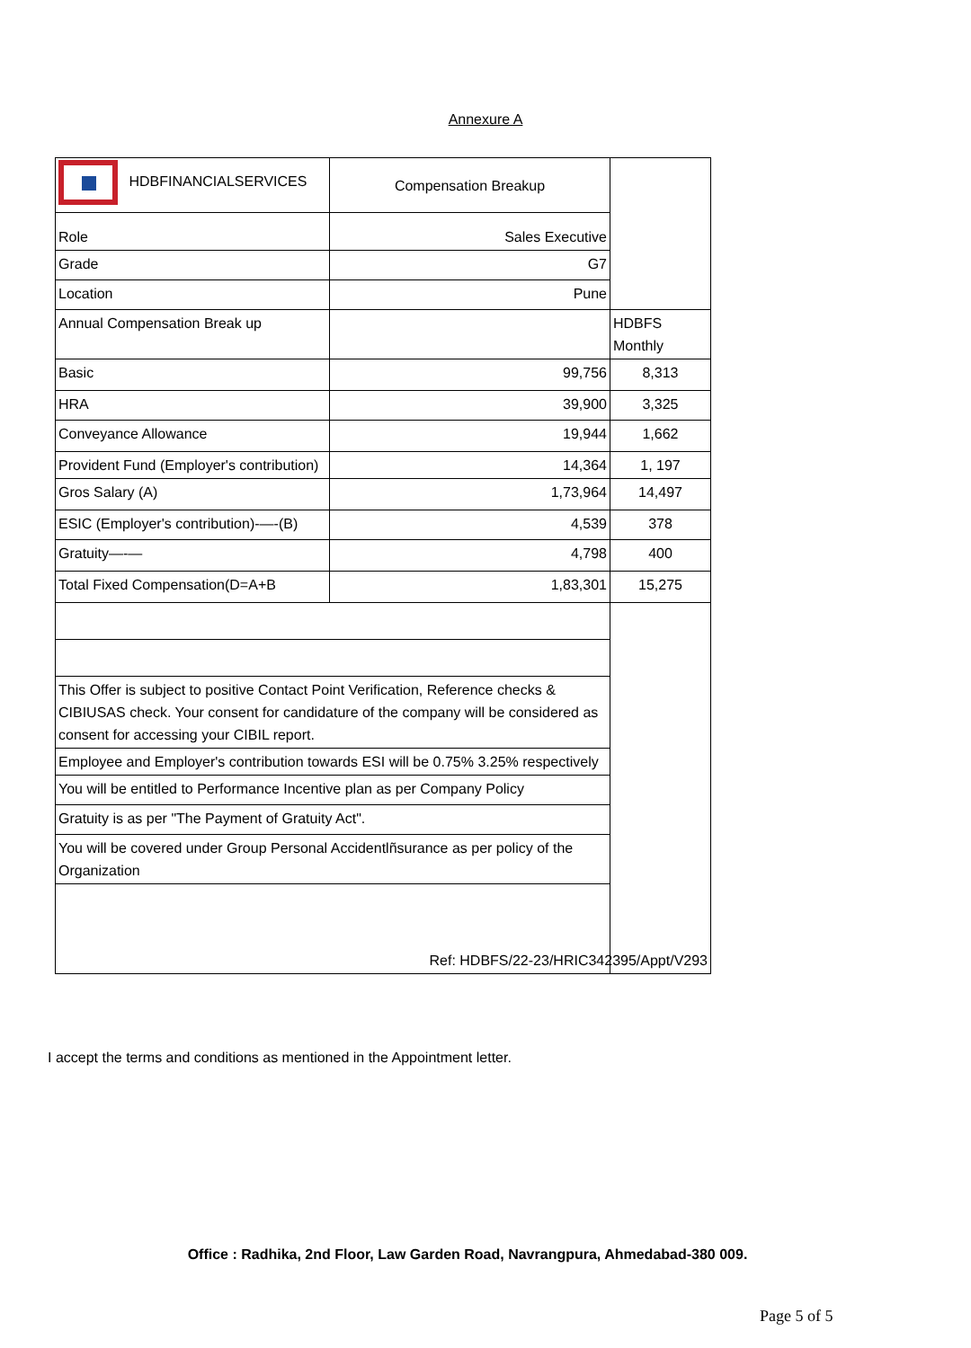Annexure A
| HDBFINANCIALSERVICES | Compensation Breakup | |
| Role | Sales Executive | |
| Grade | G7 | |
| Location | Pune | |
| Annual Compensation Break up | | HDBFS Monthly |
| Basic | 99,756 | 8,313 |
| HRA | 39,900 | 3,325 |
| Conveyance Allowance | 19,944 | 1,662 |
| Provident Fund (Employer's contribution) | 14,364 | 1, 197 |
| Gros Salary (A) | 1,73,964 | 14,497 |
| ESIC (Employer's contribution)-—-(B) | 4,539 | 378 |
| Gratuity—-— | 4,798 | 400 |
| Total Fixed Compensation(D=A+B | 1,83,301 | 15,275 |
| This Offer is subject to positive Contact Point Verification, Reference checks & CIBIUSAS check. Your consent for candidature of the company will be considered as consent for accessing your CIBIL report. | | |
| Employee and Employer's contribution towards ESI will be 0.75% 3.25% respectively | | |
| You will be entitled to Performance Incentive plan as per Company Policy | | |
| Gratuity is as per "The Payment of Gratuity Act". | | |
| You will be covered under Group Personal Accidentlñsurance as per policy of the Organization | | |
| Ref: HDBFS/22-23/HRIC342395/Appt/V293 | | |
I accept the terms and conditions as mentioned in the Appointment letter.
Office : Radhika, 2nd Floor, Law Garden Road, Navrangpura, Ahmedabad-380 009.
Page 5 of 5